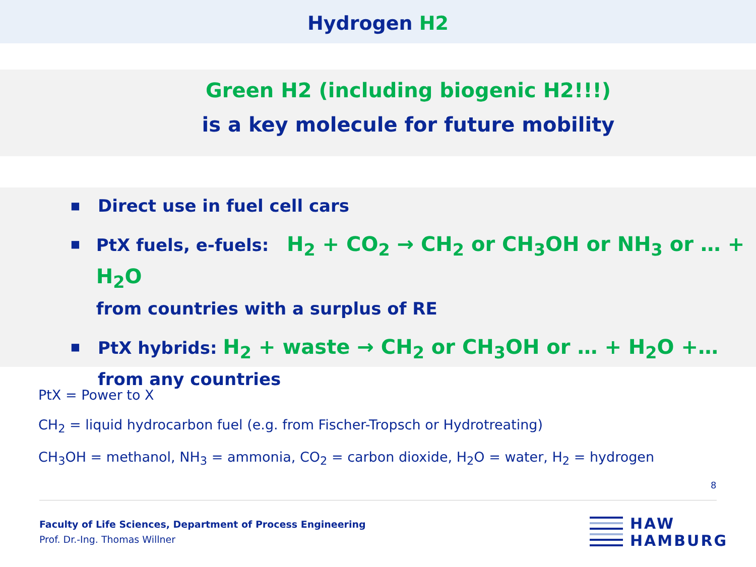Hydrogen H2
Green H2 (including biogenic H2!!!)
is a key molecule for future mobility
■ Direct use in fuel cell cars
■ PtX fuels, e-fuels: H<sub>2</sub> + CO<sub>2</sub> → CH<sub>2</sub> or CH<sub>3</sub>OH or NH<sub>3</sub> or … + H<sub>2</sub>O
from countries with a surplus of RE
■ PtX hybrids: H<sub>2</sub> + waste → CH<sub>2</sub> or CH<sub>3</sub>OH or … + H<sub>2</sub>O +…
from any countries
PtX = Power to X
CH<sub>2</sub> = liquid hydrocarbon fuel (e.g. from Fischer-Tropsch or Hydrotreating)
CH<sub>3</sub>OH = methanol, NH<sub>3</sub> = ammonia, CO<sub>2</sub> = carbon dioxide, H<sub>2</sub>O = water, H<sub>2</sub> = hydrogen
8
Faculty of Life Sciences, Department of Process Engineering
Prof. Dr.-Ing. Thomas Willner
HAW
HAMBURG